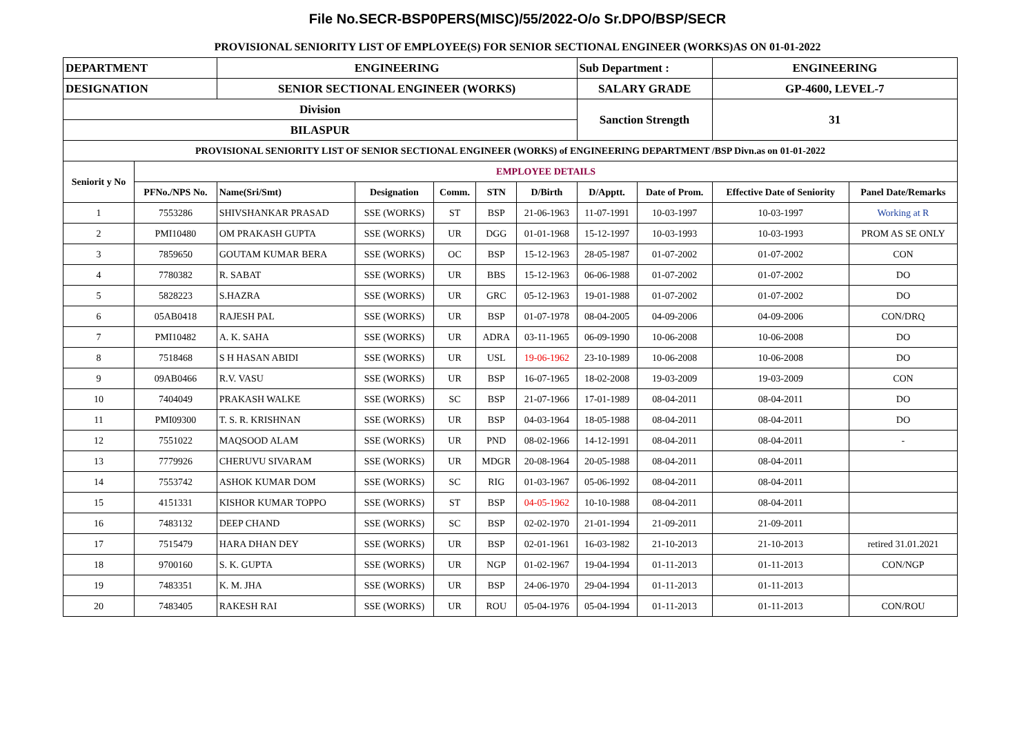File No.SECR-BSP0PERS(MISC)/55/2022-O/o Sr.DPO/BSP/SECR
PROVISIONAL SENIORITY LIST OF EMPLOYEE(S) FOR SENIOR SECTIONAL ENGINEER (WORKS)AS ON 01-01-2022
| DEPARTMENT | | ENGINEERING | | | | | Sub Department : | | ENGINEERING | |
| DESIGNATION | | SENIOR SECTIONAL ENGINEER (WORKS) | | | | | SALARY GRADE | | GP-4600, LEVEL-7 | |
| Division | | | | | | | Sanction Strength | | 31 | |
| BILASPUR | | | | | | | | | | |
| PROVISIONAL SENIORITY LIST OF SENIOR SECTIONAL ENGINEER (WORKS) of ENGINEERING DEPARTMENT /BSP Divn.as on 01-01-2022 | | | | | | | | | | |
| Seniorit y No | EMPLOYEE DETAILS | | | | | | | | | |
| | PFNo./NPS No. | Name(Sri/Smt) | Designation | Comm. | STN | D/Birth | D/Apptt. | Date of Prom. | Effective Date of Seniority | Panel Date/Remarks |
| 1 | 7553286 | SHIVSHANKAR PRASAD | SSE (WORKS) | ST | BSP | 21-06-1963 | 11-07-1991 | 10-03-1997 | 10-03-1997 | Working at R |
| 2 | PMI10480 | OM PRAKASH GUPTA | SSE (WORKS) | UR | DGG | 01-01-1968 | 15-12-1997 | 10-03-1993 | 10-03-1993 | PROM AS SE ONLY |
| 3 | 7859650 | GOUTAM KUMAR BERA | SSE (WORKS) | OC | BSP | 15-12-1963 | 28-05-1987 | 01-07-2002 | 01-07-2002 | CON |
| 4 | 7780382 | R. SABAT | SSE (WORKS) | UR | BBS | 15-12-1963 | 06-06-1988 | 01-07-2002 | 01-07-2002 | DO |
| 5 | 5828223 | S.HAZRA | SSE (WORKS) | UR | GRC | 05-12-1963 | 19-01-1988 | 01-07-2002 | 01-07-2002 | DO |
| 6 | 05AB0418 | RAJESH PAL | SSE (WORKS) | UR | BSP | 01-07-1978 | 08-04-2005 | 04-09-2006 | 04-09-2006 | CON/DRQ |
| 7 | PMI10482 | A. K. SAHA | SSE (WORKS) | UR | ADRA | 03-11-1965 | 06-09-1990 | 10-06-2008 | 10-06-2008 | DO |
| 8 | 7518468 | S H HASAN ABIDI | SSE (WORKS) | UR | USL | 19-06-1962 | 23-10-1989 | 10-06-2008 | 10-06-2008 | DO |
| 9 | 09AB0466 | R.V. VASU | SSE (WORKS) | UR | BSP | 16-07-1965 | 18-02-2008 | 19-03-2009 | 19-03-2009 | CON |
| 10 | 7404049 | PRAKASH WALKE | SSE (WORKS) | SC | BSP | 21-07-1966 | 17-01-1989 | 08-04-2011 | 08-04-2011 | DO |
| 11 | PMI09300 | T. S. R. KRISHNAN | SSE (WORKS) | UR | BSP | 04-03-1964 | 18-05-1988 | 08-04-2011 | 08-04-2011 | DO |
| 12 | 7551022 | MAQSOOD ALAM | SSE (WORKS) | UR | PND | 08-02-1966 | 14-12-1991 | 08-04-2011 | 08-04-2011 | - |
| 13 | 7779926 | CHERUVU SIVARAM | SSE (WORKS) | UR | MDGR | 20-08-1964 | 20-05-1988 | 08-04-2011 | 08-04-2011 | |
| 14 | 7553742 | ASHOK KUMAR DOM | SSE (WORKS) | SC | RIG | 01-03-1967 | 05-06-1992 | 08-04-2011 | 08-04-2011 | |
| 15 | 4151331 | KISHOR KUMAR TOPPO | SSE (WORKS) | ST | BSP | 04-05-1962 | 10-10-1988 | 08-04-2011 | 08-04-2011 | |
| 16 | 7483132 | DEEP CHAND | SSE (WORKS) | SC | BSP | 02-02-1970 | 21-01-1994 | 21-09-2011 | 21-09-2011 | |
| 17 | 7515479 | HARA DHAN DEY | SSE (WORKS) | UR | BSP | 02-01-1961 | 16-03-1982 | 21-10-2013 | 21-10-2013 | retired 31.01.2021 |
| 18 | 9700160 | S. K. GUPTA | SSE (WORKS) | UR | NGP | 01-02-1967 | 19-04-1994 | 01-11-2013 | 01-11-2013 | CON/NGP |
| 19 | 7483351 | K. M. JHA | SSE (WORKS) | UR | BSP | 24-06-1970 | 29-04-1994 | 01-11-2013 | 01-11-2013 | |
| 20 | 7483405 | RAKESH RAI | SSE (WORKS) | UR | ROU | 05-04-1976 | 05-04-1994 | 01-11-2013 | 01-11-2013 | CON/ROU |